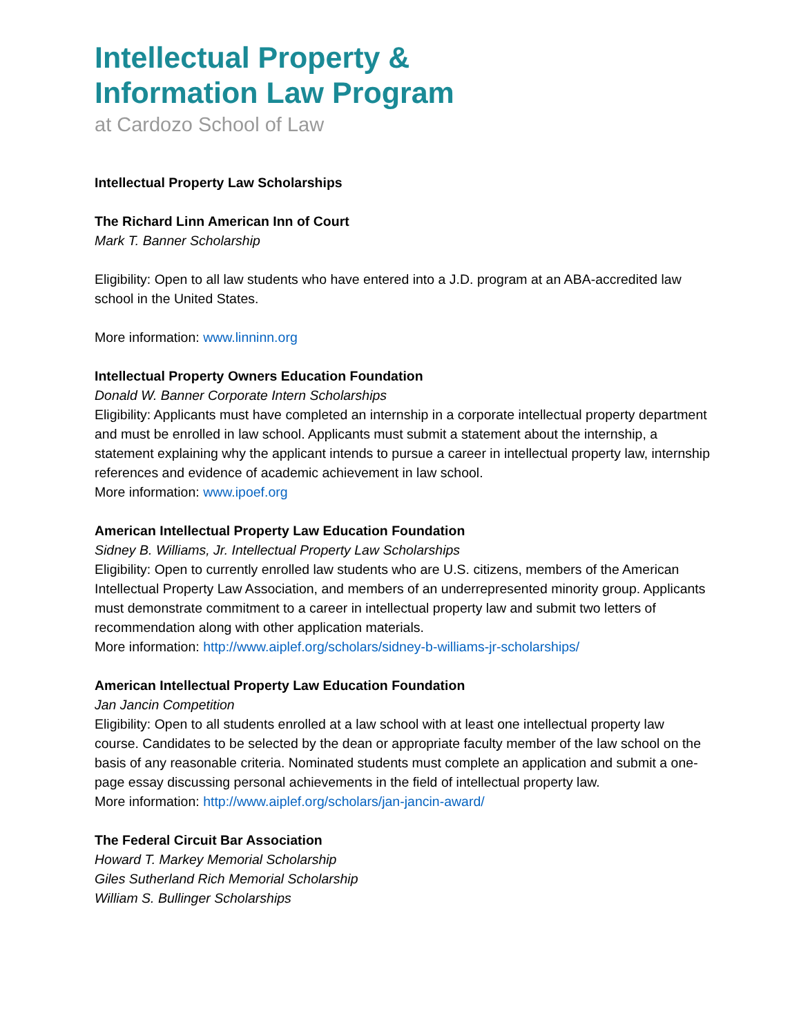Intellectual Property &
Information Law Program
at Cardozo School of Law
Intellectual Property Law Scholarships
The Richard Linn American Inn of Court
Mark T. Banner Scholarship
Eligibility: Open to all law students who have entered into a J.D. program at an ABA-accredited law school in the United States.
More information: www.linninn.org
Intellectual Property Owners Education Foundation
Donald W. Banner Corporate Intern Scholarships
Eligibility: Applicants must have completed an internship in a corporate intellectual property department and must be enrolled in law school. Applicants must submit a statement about the internship, a statement explaining why the applicant intends to pursue a career in intellectual property law, internship references and evidence of academic achievement in law school.
More information: www.ipoef.org
American Intellectual Property Law Education Foundation
Sidney B. Williams, Jr. Intellectual Property Law Scholarships
Eligibility: Open to currently enrolled law students who are U.S. citizens, members of the American Intellectual Property Law Association, and members of an underrepresented minority group. Applicants must demonstrate commitment to a career in intellectual property law and submit two letters of recommendation along with other application materials.
More information: http://www.aiplef.org/scholars/sidney-b-williams-jr-scholarships/
American Intellectual Property Law Education Foundation
Jan Jancin Competition
Eligibility: Open to all students enrolled at a law school with at least one intellectual property law course. Candidates to be selected by the dean or appropriate faculty member of the law school on the basis of any reasonable criteria. Nominated students must complete an application and submit a one-page essay discussing personal achievements in the field of intellectual property law.
More information: http://www.aiplef.org/scholars/jan-jancin-award/
The Federal Circuit Bar Association
Howard T. Markey Memorial Scholarship
Giles Sutherland Rich Memorial Scholarship
William S. Bullinger Scholarships